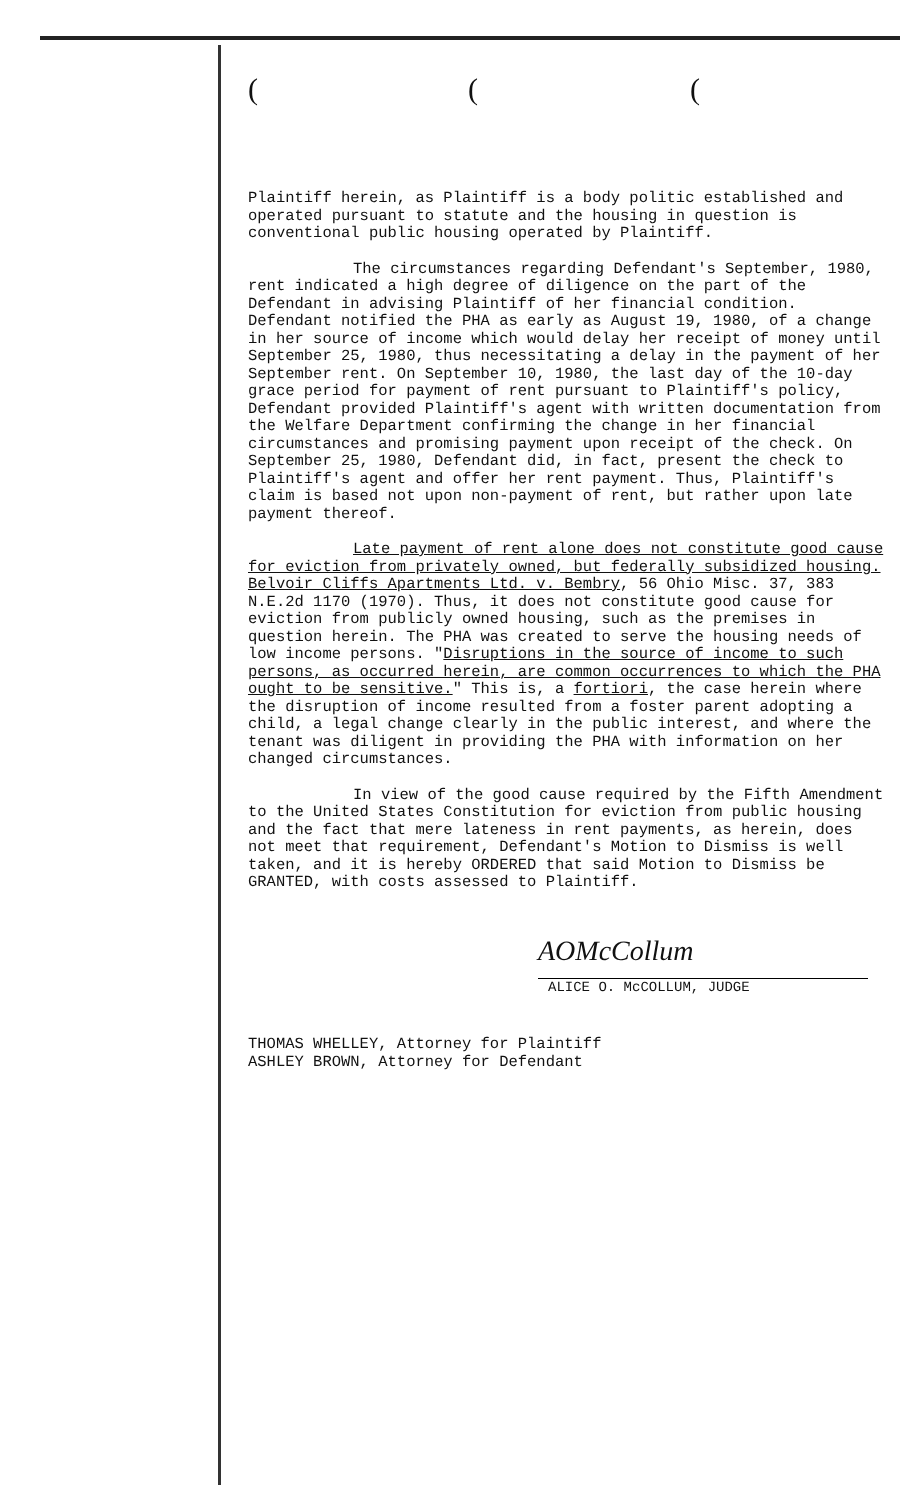(((
Plaintiff herein, as Plaintiff is a body politic established and operated pursuant to statute and the housing in question is conventional public housing operated by Plaintiff.
The circumstances regarding Defendant's September, 1980, rent indicated a high degree of diligence on the part of the Defendant in advising Plaintiff of her financial condition. Defendant notified the PHA as early as August 19, 1980, of a change in her source of income which would delay her receipt of money until September 25, 1980, thus necessitating a delay in the payment of her September rent. On September 10, 1980, the last day of the 10-day grace period for payment of rent pursuant to Plaintiff's policy, Defendant provided Plaintiff's agent with written documentation from the Welfare Department confirming the change in her financial circumstances and promising payment upon receipt of the check. On September 25, 1980, Defendant did, in fact, present the check to Plaintiff's agent and offer her rent payment. Thus, Plaintiff's claim is based not upon non-payment of rent, but rather upon late payment thereof.
Late payment of rent alone does not constitute good cause for eviction from privately owned, but federally subsidized housing. Belvoir Cliffs Apartments Ltd. v. Bembry, 56 Ohio Misc. 37, 383 N.E.2d 1170 (1970). Thus, it does not constitute good cause for eviction from publicly owned housing, such as the premises in question herein. The PHA was created to serve the housing needs of low income persons. "Disruptions in the source of income to such persons, as occurred herein, are common occurrences to which the PHA ought to be sensitive." This is, a fortiori, the case herein where the disruption of income resulted from a foster parent adopting a child, a legal change clearly in the public interest, and where the tenant was diligent in providing the PHA with information on her changed circumstances.
In view of the good cause required by the Fifth Amendment to the United States Constitution for eviction from public housing and the fact that mere lateness in rent payments, as herein, does not meet that requirement, Defendant's Motion to Dismiss is well taken, and it is hereby ORDERED that said Motion to Dismiss be GRANTED, with costs assessed to Plaintiff.
AOMcCollum
ALICE O. McCOLLUM, JUDGE
THOMAS WHELLEY, Attorney for Plaintiff
ASHLEY BROWN, Attorney for Defendant